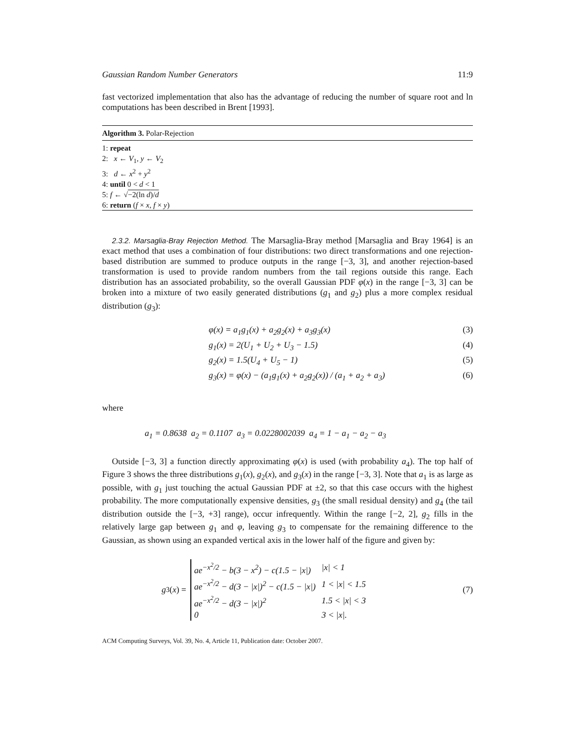Gaussian Random Number Generators 11:9
fast vectorized implementation that also has the advantage of reducing the number of square root and ln computations has been described in Brent [1993].
Algorithm 3. Polar-Rejection
1: repeat
2: x ← V<sub>1</sub>, y ← V<sub>2</sub>
3: d ← x<sup>2</sup> + y<sup>2</sup>
4: until 0 < d < 1
5: f ← √−2(ln d)/d
6: return (f × x, f × y)
2.3.2. Marsaglia-Bray Rejection Method. The Marsaglia-Bray method [Marsaglia and Bray 1964] is an exact method that uses a combination of four distributions: two direct transformations and one rejection-based distribution are summed to produce outputs in the range [−3, 3], and another rejection-based transformation is used to provide random numbers from the tail regions outside this range. Each distribution has an associated probability, so the overall Gaussian PDF φ(x) in the range [−3, 3] can be broken into a mixture of two easily generated distributions (g<sub>1</sub> and g<sub>2</sub>) plus a more complex residual distribution (g<sub>3</sub>):
φ(x) = a<sub>1</sub>g<sub>1</sub>(x) + a<sub>2</sub>g<sub>2</sub>(x) + a<sub>3</sub>g<sub>3</sub>(x) (3)
g<sub>1</sub>(x) = 2(U<sub>1</sub> + U<sub>2</sub> + U<sub>3</sub> − 1.5) (4)
g<sub>2</sub>(x) = 1.5(U<sub>4</sub> + U<sub>5</sub> − 1) (5)
g<sub>3</sub>(x) = φ(x) − (a<sub>1</sub>g<sub>1</sub>(x) + a<sub>2</sub>g<sub>2</sub>(x)) / (a<sub>1</sub> + a<sub>2</sub> + a<sub>3</sub>) (6)
where
a<sub>1</sub> = 0.8638 a<sub>2</sub> = 0.1107 a<sub>3</sub> = 0.0228002039 a<sub>4</sub> = 1 − a<sub>1</sub> − a<sub>2</sub> − a<sub>3</sub>
Outside [−3, 3] a function directly approximating φ(x) is used (with probability a<sub>4</sub>). The top half of Figure 3 shows the three distributions g<sub>1</sub>(x), g<sub>2</sub>(x), and g<sub>3</sub>(x) in the range [−3, 3]. Note that a<sub>1</sub> is as large as possible, with g<sub>1</sub> just touching the actual Gaussian PDF at ±2, so that this case occurs with the highest probability. The more computationally expensive densities, g<sub>3</sub> (the small residual density) and g<sub>4</sub> (the tail distribution outside the [−3, +3] range), occur infrequently. Within the range [−2, 2], g<sub>2</sub> fills in the relatively large gap between g<sub>1</sub> and φ, leaving g<sub>3</sub> to compensate for the remaining difference to the Gaussian, as shown using an expanded vertical axis in the lower half of the figure and given by:
g<sub>3</sub>(x) =
| ae<sup>−x<sup>2</sup>/2</sup> − b(3 − x<sup>2</sup>) − c(1.5 − /x/) | /x/ < 1 |
| ae<sup>−x<sup>2</sup>/2</sup> − d(3 − /x/)<sup>2</sup> − c(1.5 − /x/) | 1 < /x/ < 1.5 |
| ae<sup>−x<sup>2</sup>/2</sup> − d(3 − /x/)<sup>2</sup> | 1.5 < /x/ < 3 |
| 0 | 3 < /x/. |
(7)
ACM Computing Surveys, Vol. 39, No. 4, Article 11, Publication date: October 2007.